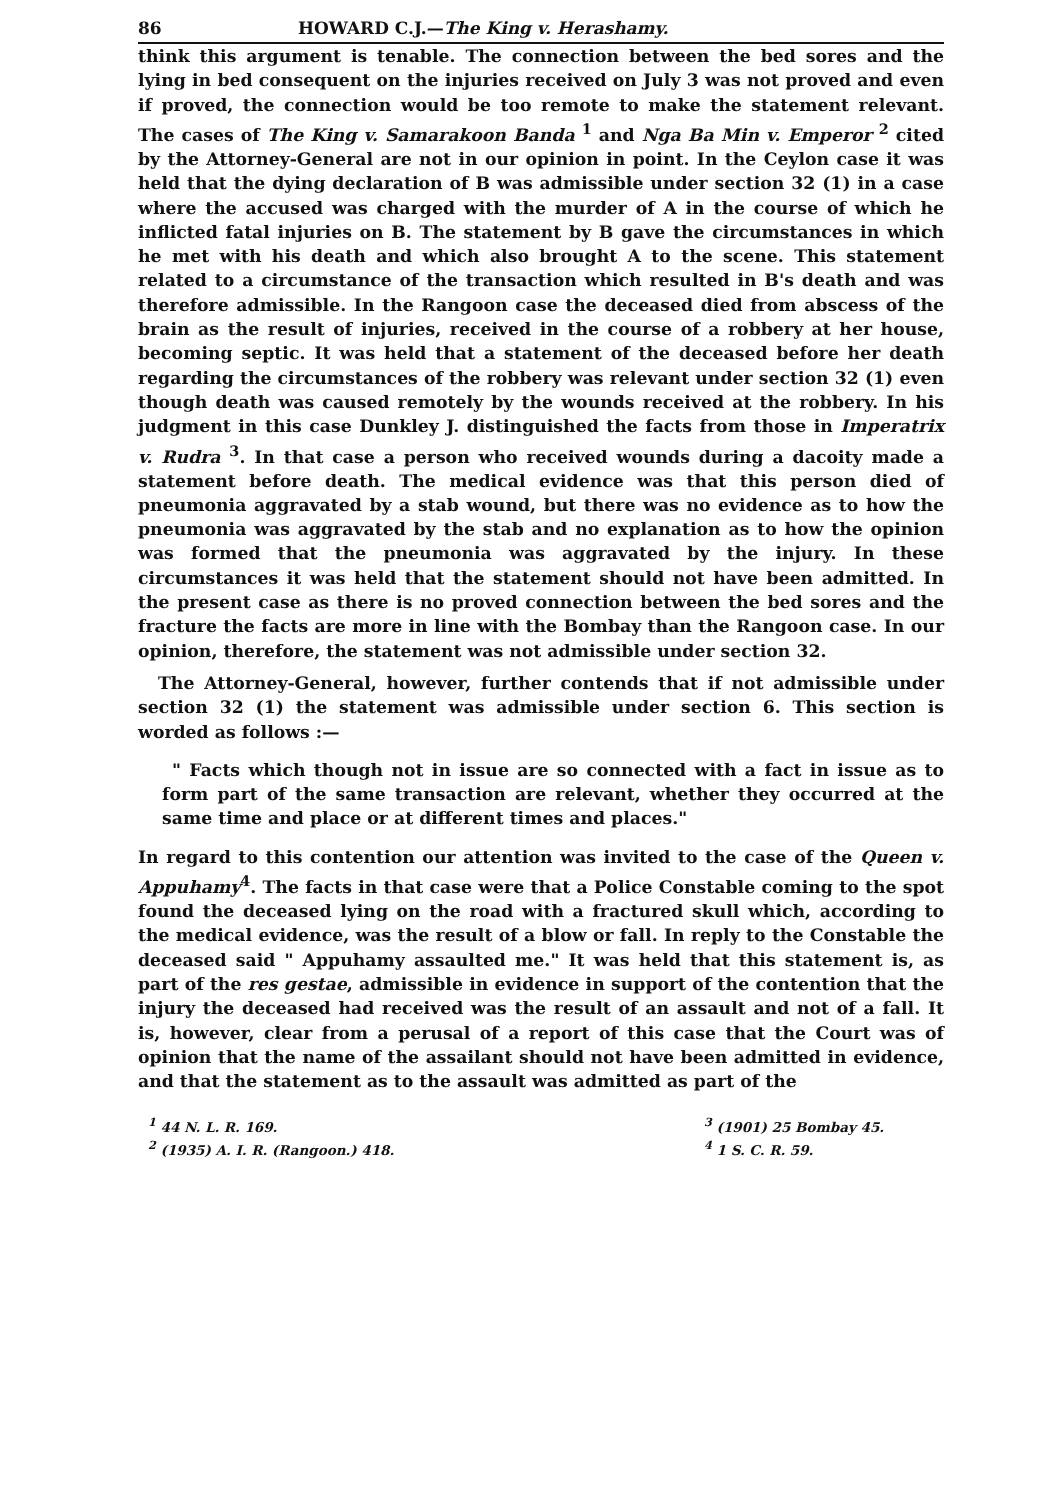86 HOWARD C.J.—The King v. Herashamy.
think this argument is tenable. The connection between the bed sores and the lying in bed consequent on the injuries received on July 3 was not proved and even if proved, the connection would be too remote to make the statement relevant. The cases of The King v. Samarakoon Banda <sup>1</sup> and Nga Ba Min v. Emperor <sup>2</sup> cited by the Attorney-General are not in our opinion in point. In the Ceylon case it was held that the dying declaration of B was admissible under section 32 (1) in a case where the accused was charged with the murder of A in the course of which he inflicted fatal injuries on B. The statement by B gave the circumstances in which he met with his death and which also brought A to the scene. This statement related to a circumstance of the transaction which resulted in B's death and was therefore admissible. In the Rangoon case the deceased died from abscess of the brain as the result of injuries, received in the course of a robbery at her house, becoming septic. It was held that a statement of the deceased before her death regarding the circumstances of the robbery was relevant under section 32 (1) even though death was caused remotely by the wounds received at the robbery. In his judgment in this case Dunkley J. distinguished the facts from those in Imperatrix v. Rudra <sup>3</sup>. In that case a person who received wounds during a dacoity made a statement before death. The medical evidence was that this person died of pneumonia aggravated by a stab wound, but there was no evidence as to how the pneumonia was aggravated by the stab and no explanation as to how the opinion was formed that the pneumonia was aggravated by the injury. In these circumstances it was held that the statement should not have been admitted. In the present case as there is no proved connection between the bed sores and the fracture the facts are more in line with the Bombay than the Rangoon case. In our opinion, therefore, the statement was not admissible under section 32.
The Attorney-General, however, further contends that if not admissible under section 32 (1) the statement was admissible under section 6. This section is worded as follows :—
" Facts which though not in issue are so connected with a fact in issue as to form part of the same transaction are relevant, whether they occurred at the same time and place or at different times and places."
In regard to this contention our attention was invited to the case of the Queen v. Appuhamy<sup>4</sup>. The facts in that case were that a Police Constable coming to the spot found the deceased lying on the road with a fractured skull which, according to the medical evidence, was the result of a blow or fall. In reply to the Constable the deceased said " Appuhamy assaulted me." It was held that this statement is, as part of the res gestae, admissible in evidence in support of the contention that the injury the deceased had received was the result of an assault and not of a fall. It is, however, clear from a perusal of a report of this case that the Court was of opinion that the name of the assailant should not have been admitted in evidence, and that the statement as to the assault was admitted as part of the
<sup>1</sup> 44 N. L. R. 169.
<sup>2</sup> (1935) A. I. R. (Rangoon.) 418.
<sup>3</sup> (1901) 25 Bombay 45.
<sup>4</sup> 1 S. C. R. 59.